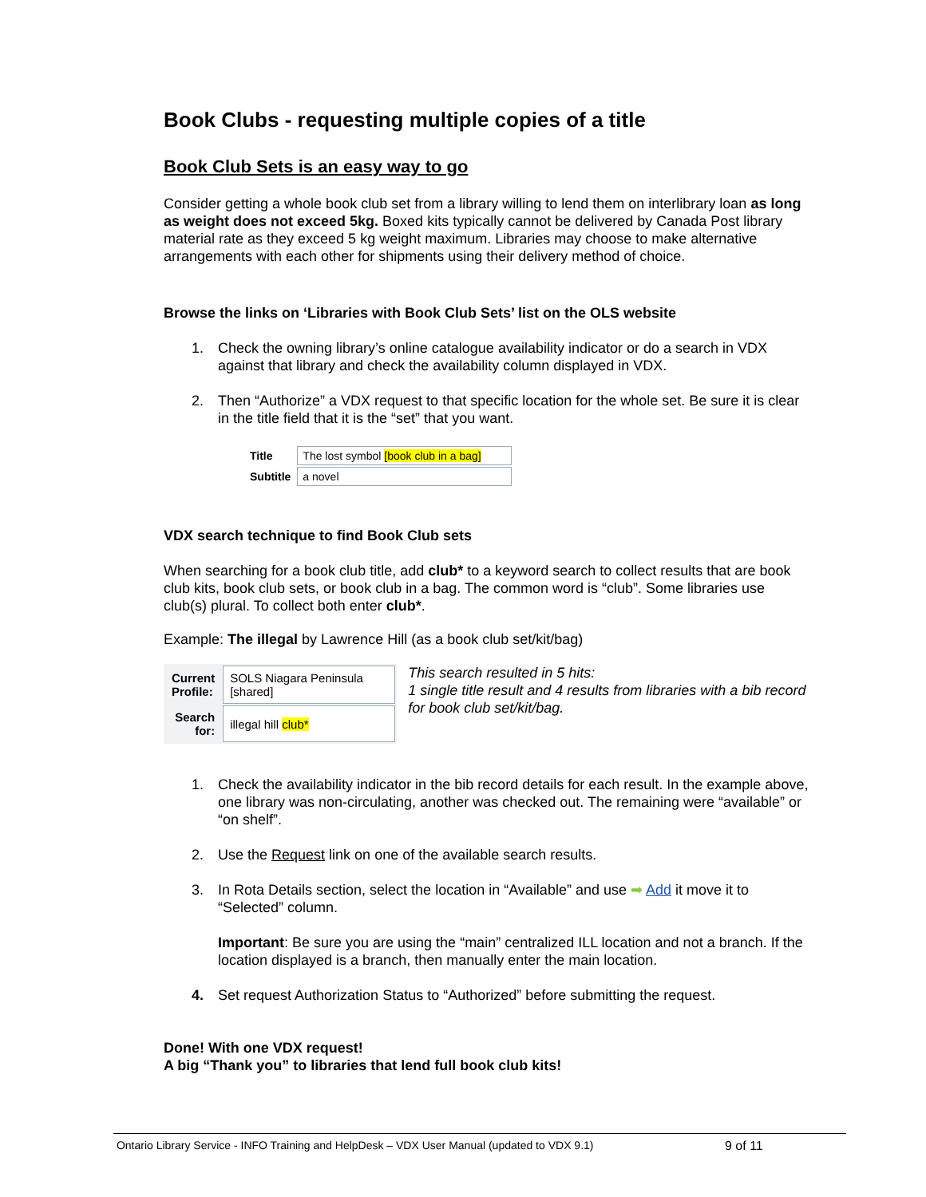Book Clubs - requesting multiple copies of a title
Book Club Sets is an easy way to go
Consider getting a whole book club set from a library willing to lend them on interlibrary loan as long as weight does not exceed 5kg. Boxed kits typically cannot be delivered by Canada Post library material rate as they exceed 5 kg weight maximum. Libraries may choose to make alternative arrangements with each other for shipments using their delivery method of choice.
Browse the links on ‘Libraries with Book Club Sets’ list on the OLS website
1. Check the owning library’s online catalogue availability indicator or do a search in VDX against that library and check the availability column displayed in VDX.
2. Then “Authorize” a VDX request to that specific location for the whole set. Be sure it is clear in the title field that it is the “set” that you want.
| Title | The lost symbol [book club in a bag] |
| Subtitle | a novel |
VDX search technique to find Book Club sets
When searching for a book club title, add club* to a keyword search to collect results that are book club kits, book club sets, or book club in a bag. The common word is “club”. Some libraries use club(s) plural. To collect both enter club*.
Example: The illegal by Lawrence Hill (as a book club set/kit/bag)
| Current Profile: | SOLS Niagara Peninsula [shared] |
| Search for: | illegal hill club* |
This search resulted in 5 hits:
1 single title result and 4 results from libraries with a bib record for book club set/kit/bag.
1. Check the availability indicator in the bib record details for each result. In the example above, one library was non-circulating, another was checked out. The remaining were “available” or “on shelf”.
2. Use the Request link on one of the available search results.
3. In Rota Details section, select the location in “Available” and use ➡ Add it move it to “Selected” column.
Important: Be sure you are using the “main” centralized ILL location and not a branch. If the location displayed is a branch, then manually enter the main location.
4. Set request Authorization Status to “Authorized” before submitting the request.
Done! With one VDX request!
A big “Thank you” to libraries that lend full book club kits!
Ontario Library Service - INFO Training and HelpDesk – VDX User Manual (updated to VDX 9.1) 9 of 11